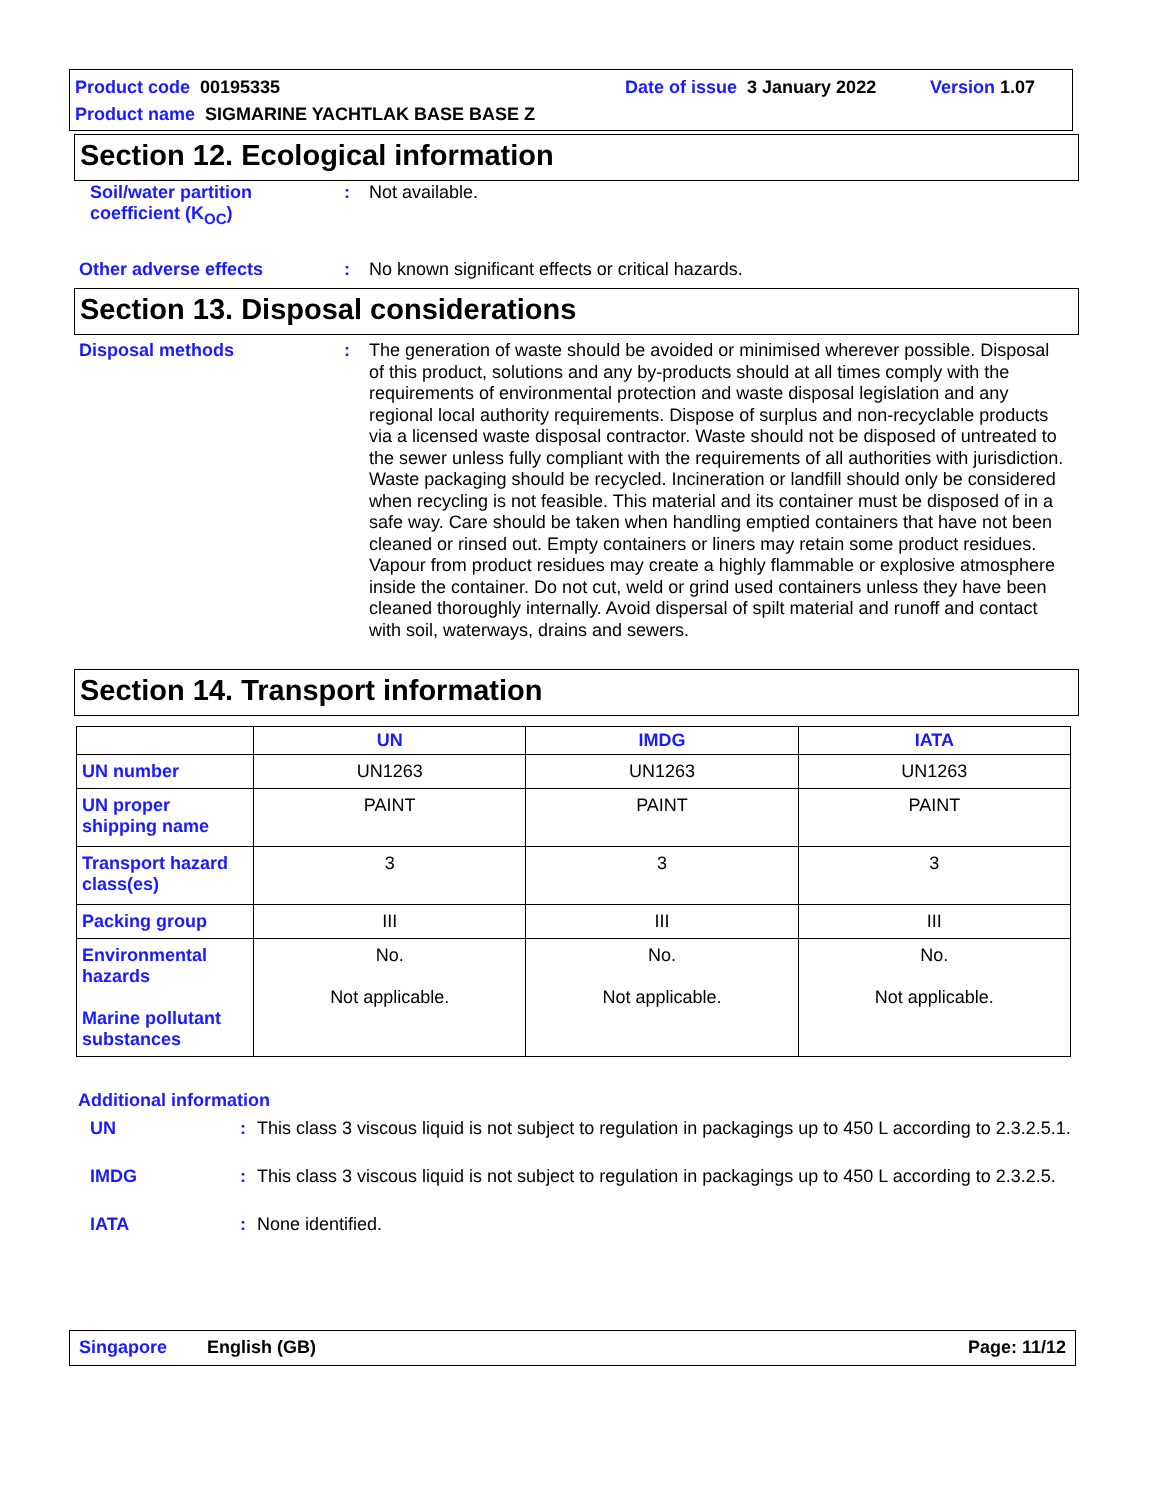Product code 00195335 Date of issue 3 January 2022 Version 1.07
Product name SIGMARINE YACHTLAK BASE BASE Z
Section 12. Ecological information
Soil/water partition coefficient (K<sub>OC</sub>)
:
Not available.
Other adverse effects :
No known significant effects or critical hazards.
Section 13. Disposal considerations
Disposal methods :
The generation of waste should be avoided or minimised wherever possible. Disposal of this product, solutions and any by-products should at all times comply with the requirements of environmental protection and waste disposal legislation and any regional local authority requirements. Dispose of surplus and non-recyclable products via a licensed waste disposal contractor. Waste should not be disposed of untreated to the sewer unless fully compliant with the requirements of all authorities with jurisdiction. Waste packaging should be recycled. Incineration or landfill should only be considered when recycling is not feasible. This material and its container must be disposed of in a safe way. Care should be taken when handling emptied containers that have not been cleaned or rinsed out. Empty containers or liners may retain some product residues. Vapour from product residues may create a highly flammable or explosive atmosphere inside the container. Do not cut, weld or grind used containers unless they have been cleaned thoroughly internally. Avoid dispersal of spilt material and runoff and contact with soil, waterways, drains and sewers.
Section 14. Transport information
| | UN | IMDG | IATA |
| --- | --- | --- | --- |
| UN number | UN1263 | UN1263 | UN1263 |
| UN proper shipping name | PAINT | PAINT | PAINT |
| Transport hazard class(es) | 3 | 3 | 3 |
| Packing group | III | III | III |
| Environmental hazards Marine pollutant substances | No. Not applicable. | No. Not applicable. | No. Not applicable. |
Additional information
UN :
This class 3 viscous liquid is not subject to regulation in packagings up to 450 L according to 2.3.2.5.1.
IMDG :
This class 3 viscous liquid is not subject to regulation in packagings up to 450 L according to 2.3.2.5.
IATA :
None identified.
Singapore English (GB) Page: 11/12